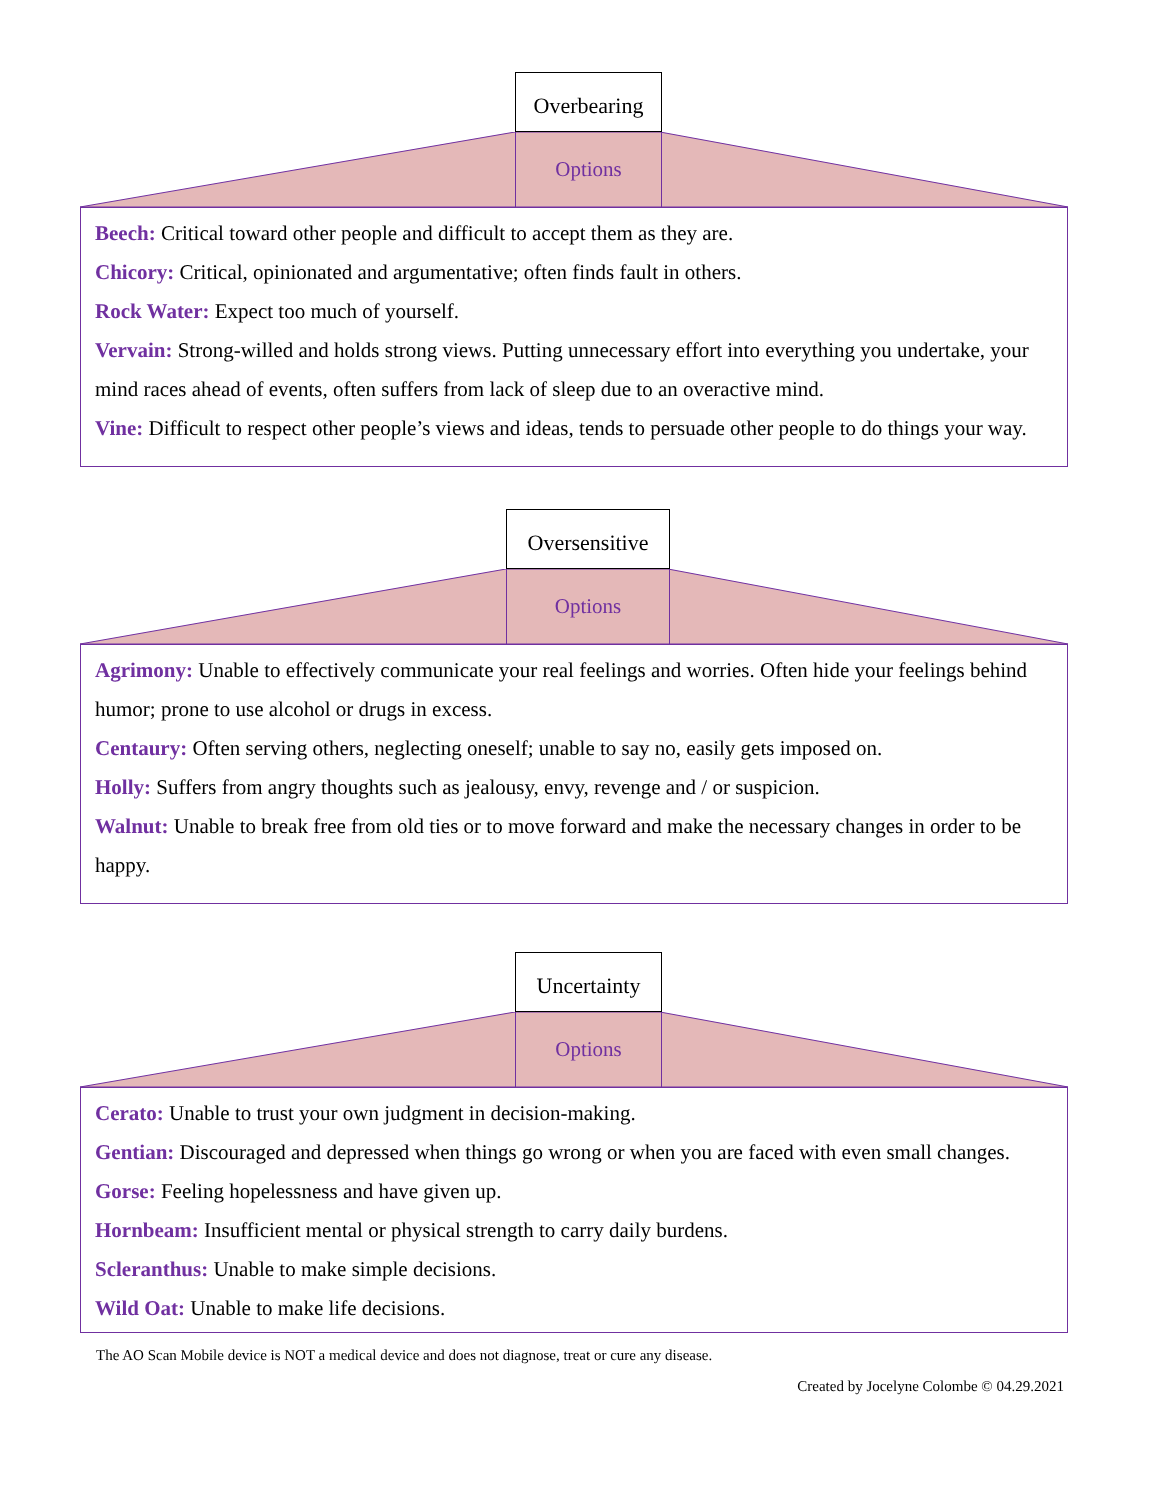Overbearing
Options
Beech: Critical toward other people and difficult to accept them as they are.
Chicory: Critical, opinionated and argumentative; often finds fault in others.
Rock Water: Expect too much of yourself.
Vervain: Strong-willed and holds strong views. Putting unnecessary effort into everything you undertake, your mind races ahead of events, often suffers from lack of sleep due to an overactive mind.
Vine: Difficult to respect other people’s views and ideas, tends to persuade other people to do things your way.
Oversensitive
Options
Agrimony: Unable to effectively communicate your real feelings and worries. Often hide your feelings behind humor; prone to use alcohol or drugs in excess.
Centaury: Often serving others, neglecting oneself; unable to say no, easily gets imposed on.
Holly: Suffers from angry thoughts such as jealousy, envy, revenge and / or suspicion.
Walnut: Unable to break free from old ties or to move forward and make the necessary changes in order to be happy.
Uncertainty
Options
Cerato: Unable to trust your own judgment in decision-making.
Gentian: Discouraged and depressed when things go wrong or when you are faced with even small changes.
Gorse: Feeling hopelessness and have given up.
Hornbeam: Insufficient mental or physical strength to carry daily burdens.
Scleranthus: Unable to make simple decisions.
Wild Oat: Unable to make life decisions.
The AO Scan Mobile device is NOT a medical device and does not diagnose, treat or cure any disease.
Created by Jocelyne Colombe © 04.29.2021